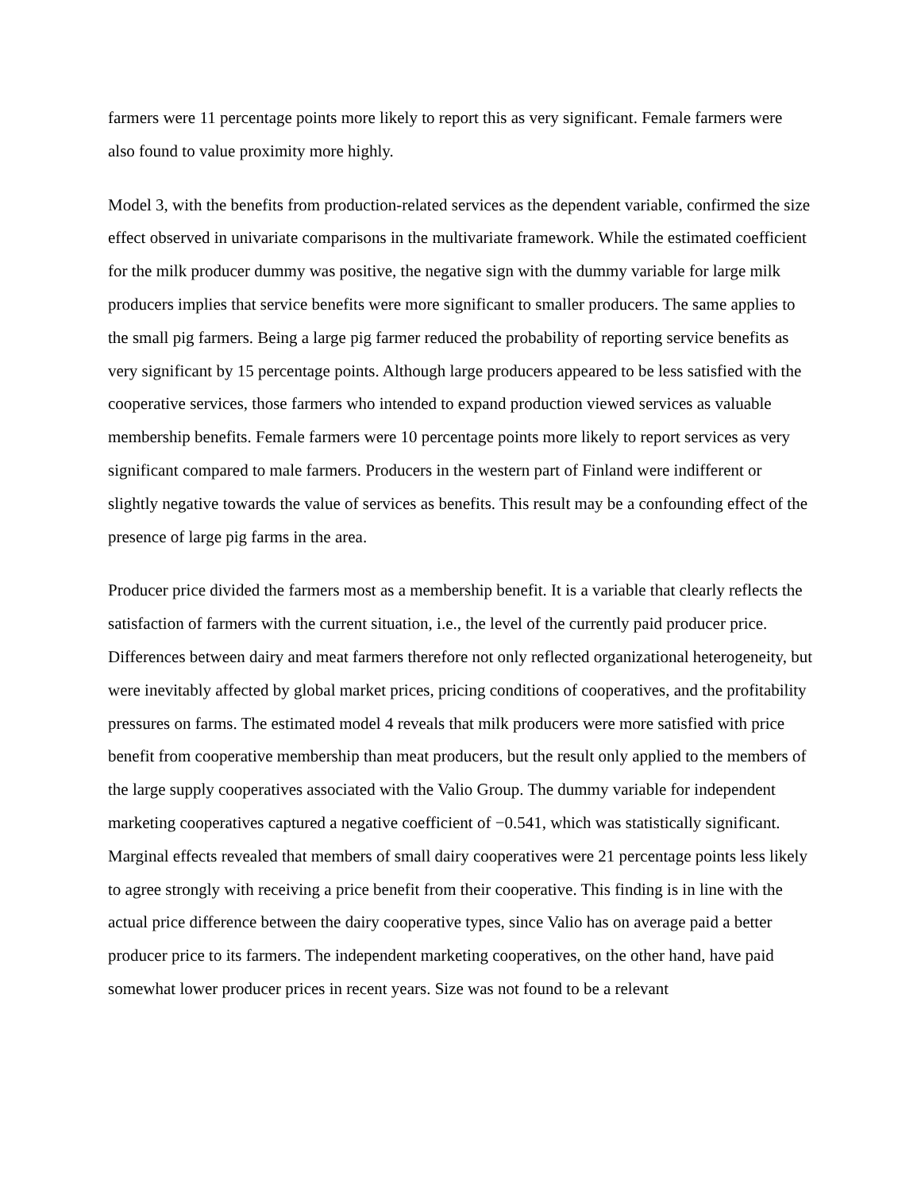farmers were 11 percentage points more likely to report this as very significant. Female farmers were also found to value proximity more highly.
Model 3, with the benefits from production-related services as the dependent variable, confirmed the size effect observed in univariate comparisons in the multivariate framework. While the estimated coefficient for the milk producer dummy was positive, the negative sign with the dummy variable for large milk producers implies that service benefits were more significant to smaller producers. The same applies to the small pig farmers. Being a large pig farmer reduced the probability of reporting service benefits as very significant by 15 percentage points. Although large producers appeared to be less satisfied with the cooperative services, those farmers who intended to expand production viewed services as valuable membership benefits. Female farmers were 10 percentage points more likely to report services as very significant compared to male farmers. Producers in the western part of Finland were indifferent or slightly negative towards the value of services as benefits. This result may be a confounding effect of the presence of large pig farms in the area.
Producer price divided the farmers most as a membership benefit. It is a variable that clearly reflects the satisfaction of farmers with the current situation, i.e., the level of the currently paid producer price. Differences between dairy and meat farmers therefore not only reflected organizational heterogeneity, but were inevitably affected by global market prices, pricing conditions of cooperatives, and the profitability pressures on farms. The estimated model 4 reveals that milk producers were more satisfied with price benefit from cooperative membership than meat producers, but the result only applied to the members of the large supply cooperatives associated with the Valio Group. The dummy variable for independent marketing cooperatives captured a negative coefficient of −0.541, which was statistically significant. Marginal effects revealed that members of small dairy cooperatives were 21 percentage points less likely to agree strongly with receiving a price benefit from their cooperative. This finding is in line with the actual price difference between the dairy cooperative types, since Valio has on average paid a better producer price to its farmers. The independent marketing cooperatives, on the other hand, have paid somewhat lower producer prices in recent years. Size was not found to be a relevant